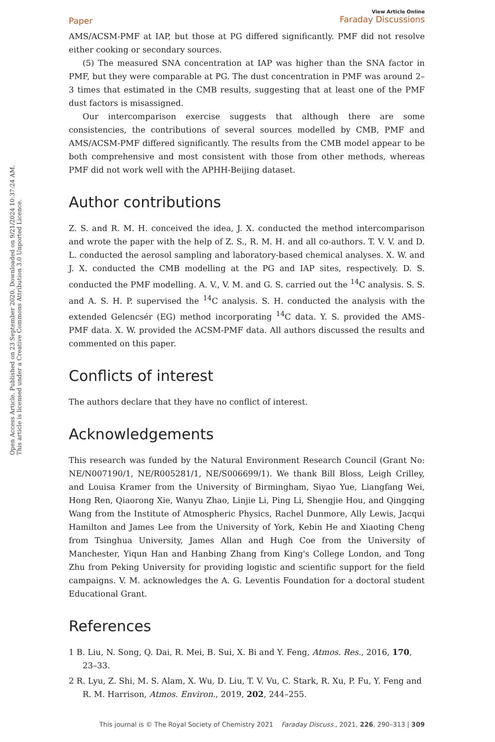Open Access Article. Published on 23 September 2020. Downloaded on 9/21/2024 10:37:24 AM.
This article is licensed under a Creative Commons Attribution 3.0 Unported Licence.
Paper View Article Online
Faraday Discussions
AMS/ACSM-PMF at IAP, but those at PG differed significantly. PMF did not resolve either cooking or secondary sources.
(5) The measured SNA concentration at IAP was higher than the SNA factor in PMF, but they were comparable at PG. The dust concentration in PMF was around 2–3 times that estimated in the CMB results, suggesting that at least one of the PMF dust factors is misassigned.
Our intercomparison exercise suggests that although there are some consistencies, the contributions of several sources modelled by CMB, PMF and AMS/ACSM-PMF differed significantly. The results from the CMB model appear to be both comprehensive and most consistent with those from other methods, whereas PMF did not work well with the APHH-Beijing dataset.
Author contributions
Z. S. and R. M. H. conceived the idea, J. X. conducted the method intercomparison and wrote the paper with the help of Z. S., R. M. H. and all co-authors. T. V. V. and D. L. conducted the aerosol sampling and laboratory-based chemical analyses. X. W. and J. X. conducted the CMB modelling at the PG and IAP sites, respectively. D. S. conducted the PMF modelling. A. V., V. M. and G. S. carried out the <sup>14</sup>C analysis. S. S. and A. S. H. P. supervised the <sup>14</sup>C analysis. S. H. conducted the analysis with the extended Gelencsér (EG) method incorporating <sup>14</sup>C data. Y. S. provided the AMS-PMF data. X. W. provided the ACSM-PMF data. All authors discussed the results and commented on this paper.
Conflicts of interest
The authors declare that they have no conflict of interest.
Acknowledgements
This research was funded by the Natural Environment Research Council (Grant No: NE/N007190/1, NE/R005281/1, NE/S006699/1). We thank Bill Bloss, Leigh Crilley, and Louisa Kramer from the University of Birmingham, Siyao Yue, Liangfang Wei, Hong Ren, Qiaorong Xie, Wanyu Zhao, Linjie Li, Ping Li, Shengjie Hou, and Qingqing Wang from the Institute of Atmospheric Physics, Rachel Dunmore, Ally Lewis, Jacqui Hamilton and James Lee from the University of York, Kebin He and Xiaoting Cheng from Tsinghua University, James Allan and Hugh Coe from the University of Manchester, Yiqun Han and Hanbing Zhang from King's College London, and Tong Zhu from Peking University for providing logistic and scientific support for the field campaigns. V. M. acknowledges the A. G. Leventis Foundation for a doctoral student Educational Grant.
References
1 B. Liu, N. Song, Q. Dai, R. Mei, B. Sui, X. Bi and Y. Feng, Atmos. Res., 2016, 170, 23–33.
2 R. Lyu, Z. Shi, M. S. Alam, X. Wu, D. Liu, T. V. Vu, C. Stark, R. Xu, P. Fu, Y. Feng and R. M. Harrison, Atmos. Environ., 2019, 202, 244–255.
This journal is © The Royal Society of Chemistry 2021 Faraday Discuss., 2021, 226, 290–313 | 309